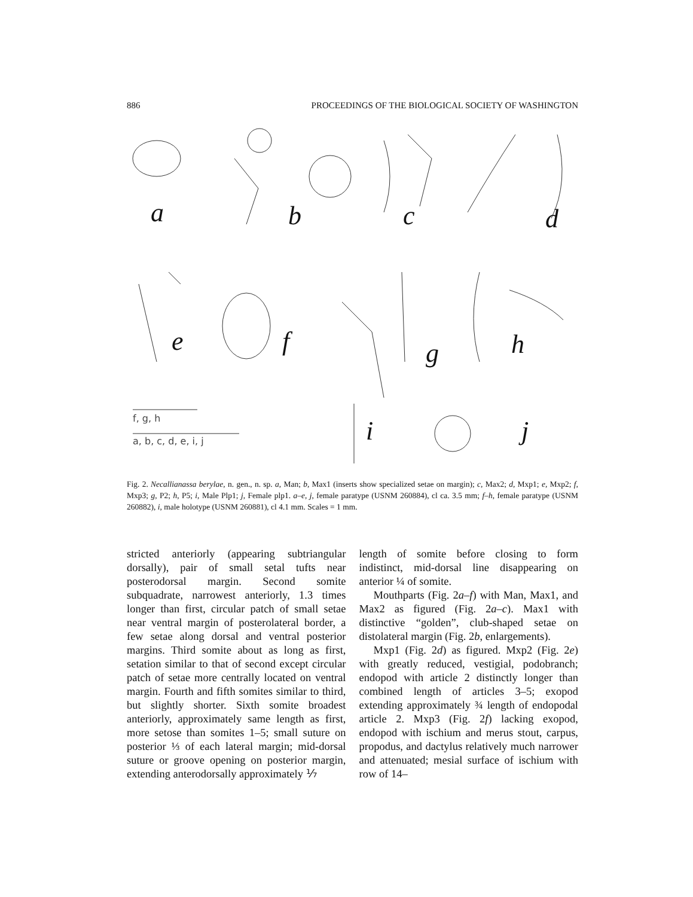886 PROCEEDINGS OF THE BIOLOGICAL SOCIETY OF WASHINGTON
a b c d
e f g h
i j f, g, h
a, b, c, d, e, i, j
Fig. 2. Necallianassa berylae, n. gen., n. sp. a, Man; b, Max1 (inserts show specialized setae on margin); c, Max2; d, Mxp1; e, Mxp2; f, Mxp3; g, P2; h, P5; i, Male Plp1; j, Female plp1. a–e, j, female paratype (USNM 260884), cl ca. 3.5 mm; f–h, female paratype (USNM 260882), i, male holotype (USNM 260881), cl 4.1 mm. Scales = 1 mm.
stricted anteriorly (appearing subtriangular dorsally), pair of small setal tufts near posterodorsal margin. Second somite subquadrate, narrowest anteriorly, 1.3 times longer than first, circular patch of small setae near ventral margin of posterolateral border, a few setae along dorsal and ventral posterior margins. Third somite about as long as first, setation similar to that of second except circular patch of setae more centrally located on ventral margin. Fourth and fifth somites similar to third, but slightly shorter. Sixth somite broadest anteriorly, approximately same length as first, more setose than somites 1–5; small suture on posterior ⅓ of each lateral margin; mid-dorsal suture or groove opening on posterior margin, extending anterodorsally approximately ⅐
length of somite before closing to form indistinct, mid-dorsal line disappearing on anterior ¼ of somite.
Mouthparts (Fig. 2a–f) with Man, Max1, and Max2 as figured (Fig. 2a–c). Max1 with distinctive “golden”, club-shaped setae on distolateral margin (Fig. 2b, enlargements).
Mxp1 (Fig. 2d) as figured. Mxp2 (Fig. 2e) with greatly reduced, vestigial, podobranch; endopod with article 2 distinctly longer than combined length of articles 3–5; exopod extending approximately ¾ length of endopodal article 2. Mxp3 (Fig. 2f) lacking exopod, endopod with ischium and merus stout, carpus, propodus, and dactylus relatively much narrower and attenuated; mesial surface of ischium with row of 14–